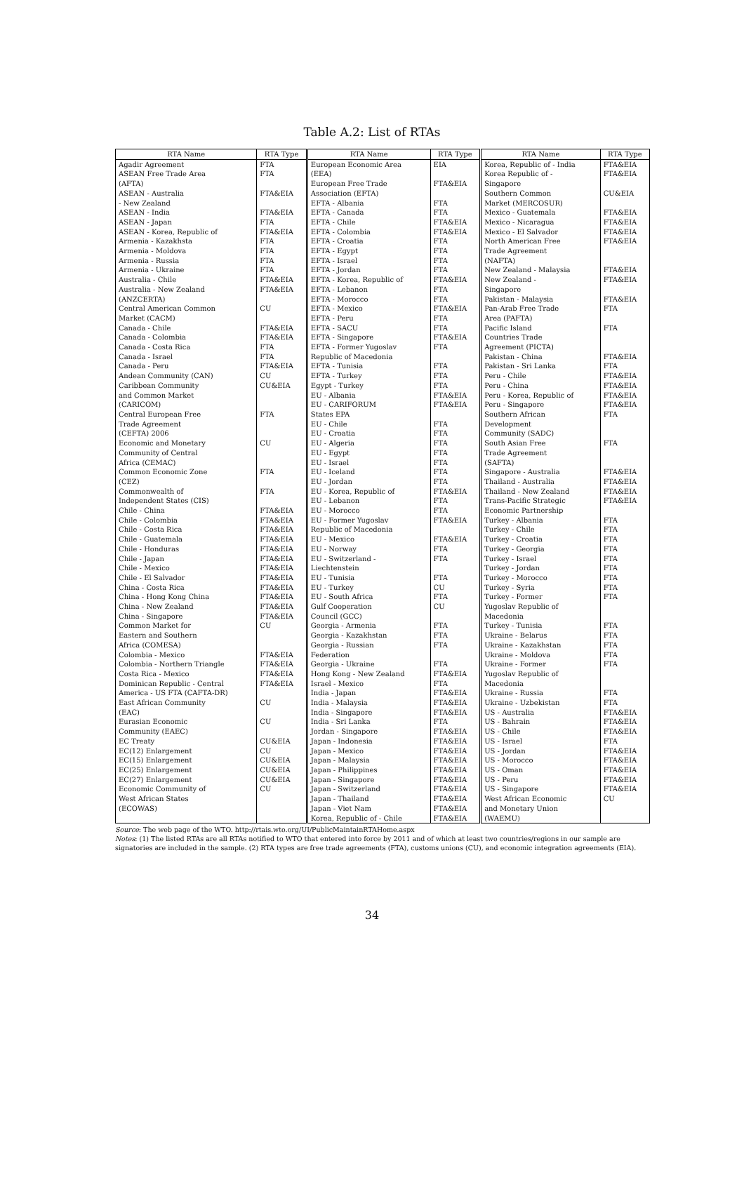Table A.2: List of RTAs
| RTA Name | RTA Type | RTA Name | RTA Type | RTA Name | RTA Type |
| --- | --- | --- | --- | --- | --- |
| Agadir Agreement ASEAN Free Trade Area (AFTA) ASEAN - Australia - New Zealand ASEAN - India ASEAN - Japan ASEAN - Korea, Republic of Armenia - Kazakhsta Armenia - Moldova Armenia - Russia Armenia - Ukraine Australia - Chile Australia - New Zealand (ANZCERTA) Central American Common Market (CACM) Canada - Chile Canada - Colombia Canada - Costa Rica Canada - Israel Canada - Peru Andean Community (CAN) Caribbean Community and Common Market (CARICOM) Central European Free Trade Agreement (CEFTA) 2006 Economic and Monetary Community of Central Africa (CEMAC) Common Economic Zone (CEZ) Commonwealth of Independent States (CIS) Chile - China Chile - Colombia Chile - Costa Rica Chile - Guatemala Chile - Honduras Chile - Japan Chile - Mexico Chile - El Salvador China - Costa Rica China - Hong Kong China China - New Zealand China - Singapore Common Market for Eastern and Southern Africa (COMESA) Colombia - Mexico Colombia - Northern Triangle Costa Rica - Mexico Dominican Republic - Central America - US FTA (CAFTA-DR) East African Community (EAC) Eurasian Economic Community (EAEC) EC Treaty EC(12) Enlargement EC(15) Enlargement EC(25) Enlargement EC(27) Enlargement Economic Community of West African States (ECOWAS) | FTA FTA FTA&EIA FTA&EIA FTA FTA&EIA FTA FTA FTA FTA FTA&EIA FTA&EIA CU FTA&EIA FTA&EIA FTA FTA FTA&EIA CU CU&EIA FTA CU FTA FTA FTA&EIA FTA&EIA FTA&EIA FTA&EIA FTA&EIA FTA&EIA FTA&EIA FTA&EIA FTA&EIA FTA&EIA FTA&EIA FTA&EIA CU FTA&EIA FTA&EIA FTA&EIA FTA&EIA CU CU CU&EIA CU CU&EIA CU&EIA CU&EIA CU | European Economic Area (EEA) European Free Trade Association (EFTA) EFTA - Albania EFTA - Canada EFTA - Chile EFTA - Colombia EFTA - Croatia EFTA - Egypt EFTA - Israel EFTA - Jordan EFTA - Korea, Republic of EFTA - Lebanon EFTA - Morocco EFTA - Mexico EFTA - Peru EFTA - SACU EFTA - Singapore EFTA - Former Yugoslav Republic of Macedonia EFTA - Tunisia EFTA - Turkey Egypt - Turkey EU - Albania EU - CARIFORUM States EPA EU - Chile EU - Croatia EU - Algeria EU - Egypt EU - Israel EU - Iceland EU - Jordan EU - Korea, Republic of EU - Lebanon EU - Morocco EU - Former Yugoslav Republic of Macedonia EU - Mexico EU - Norway EU - Switzerland - Liechtenstein EU - Tunisia EU - Turkey EU - South Africa Gulf Cooperation Council (GCC) Georgia - Armenia Georgia - Kazakhstan Georgia - Russian Federation Georgia - Ukraine Hong Kong - New Zealand Israel - Mexico India - Japan India - Malaysia India - Singapore India - Sri Lanka Jordan - Singapore Japan - Indonesia Japan - Mexico Japan - Malaysia Japan - Philippines Japan - Singapore Japan - Switzerland Japan - Thailand Japan - Viet Nam Korea, Republic of - Chile | EIA FTA&EIA FTA FTA FTA&EIA FTA&EIA FTA FTA FTA FTA FTA&EIA FTA FTA FTA&EIA FTA FTA FTA&EIA FTA FTA FTA FTA FTA&EIA FTA&EIA FTA FTA FTA FTA FTA FTA FTA FTA&EIA FTA FTA FTA&EIA FTA&EIA FTA FTA FTA CU FTA CU FTA FTA FTA FTA FTA&EIA FTA FTA&EIA FTA&EIA FTA&EIA FTA FTA&EIA FTA&EIA FTA&EIA FTA&EIA FTA&EIA FTA&EIA FTA&EIA FTA&EIA FTA&EIA FTA&EIA | Korea, Republic of - India Korea Republic of - Singapore Southern Common Market (MERCOSUR) Mexico - Guatemala Mexico - Nicaragua Mexico - El Salvador North American Free Trade Agreement (NAFTA) New Zealand - Malaysia New Zealand - Singapore Pakistan - Malaysia Pan-Arab Free Trade Area (PAFTA) Pacific Island Countries Trade Agreement (PICTA) Pakistan - China Pakistan - Sri Lanka Peru - Chile Peru - China Peru - Korea, Republic of Peru - Singapore Southern African Development Community (SADC) South Asian Free Trade Agreement (SAFTA) Singapore - Australia Thailand - Australia Thailand - New Zealand Trans-Pacific Strategic Economic Partnership Turkey - Albania Turkey - Chile Turkey - Croatia Turkey - Georgia Turkey - Israel Turkey - Jordan Turkey - Morocco Turkey - Syria Turkey - Former Yugoslav Republic of Macedonia Turkey - Tunisia Ukraine - Belarus Ukraine - Kazakhstan Ukraine - Moldova Ukraine - Former Yugoslav Republic of Macedonia Ukraine - Russia Ukraine - Uzbekistan US - Australia US - Bahrain US - Chile US - Israel US - Jordan US - Morocco US - Oman US - Peru US - Singapore West African Economic and Monetary Union (WAEMU) | FTA&EIA FTA&EIA CU&EIA FTA&EIA FTA&EIA FTA&EIA FTA&EIA FTA&EIA FTA&EIA FTA&EIA FTA FTA FTA&EIA FTA FTA&EIA FTA&EIA FTA&EIA FTA&EIA FTA FTA FTA&EIA FTA&EIA FTA&EIA FTA&EIA FTA FTA FTA FTA FTA FTA FTA FTA FTA FTA FTA FTA FTA FTA FTA FTA FTA&EIA FTA&EIA FTA&EIA FTA FTA&EIA FTA&EIA FTA&EIA FTA&EIA FTA&EIA CU |
Source: The web page of the WTO. http://rtais.wto.org/UI/PublicMaintainRTAHome.aspx
Notes: (1) The listed RTAs are all RTAs notified to WTO that entered into force by 2011 and of which at least two countries/regions in our sample are signatories are included in the sample. (2) RTA types are free trade agreements (FTA), customs unions (CU), and economic integration agreements (EIA).
34